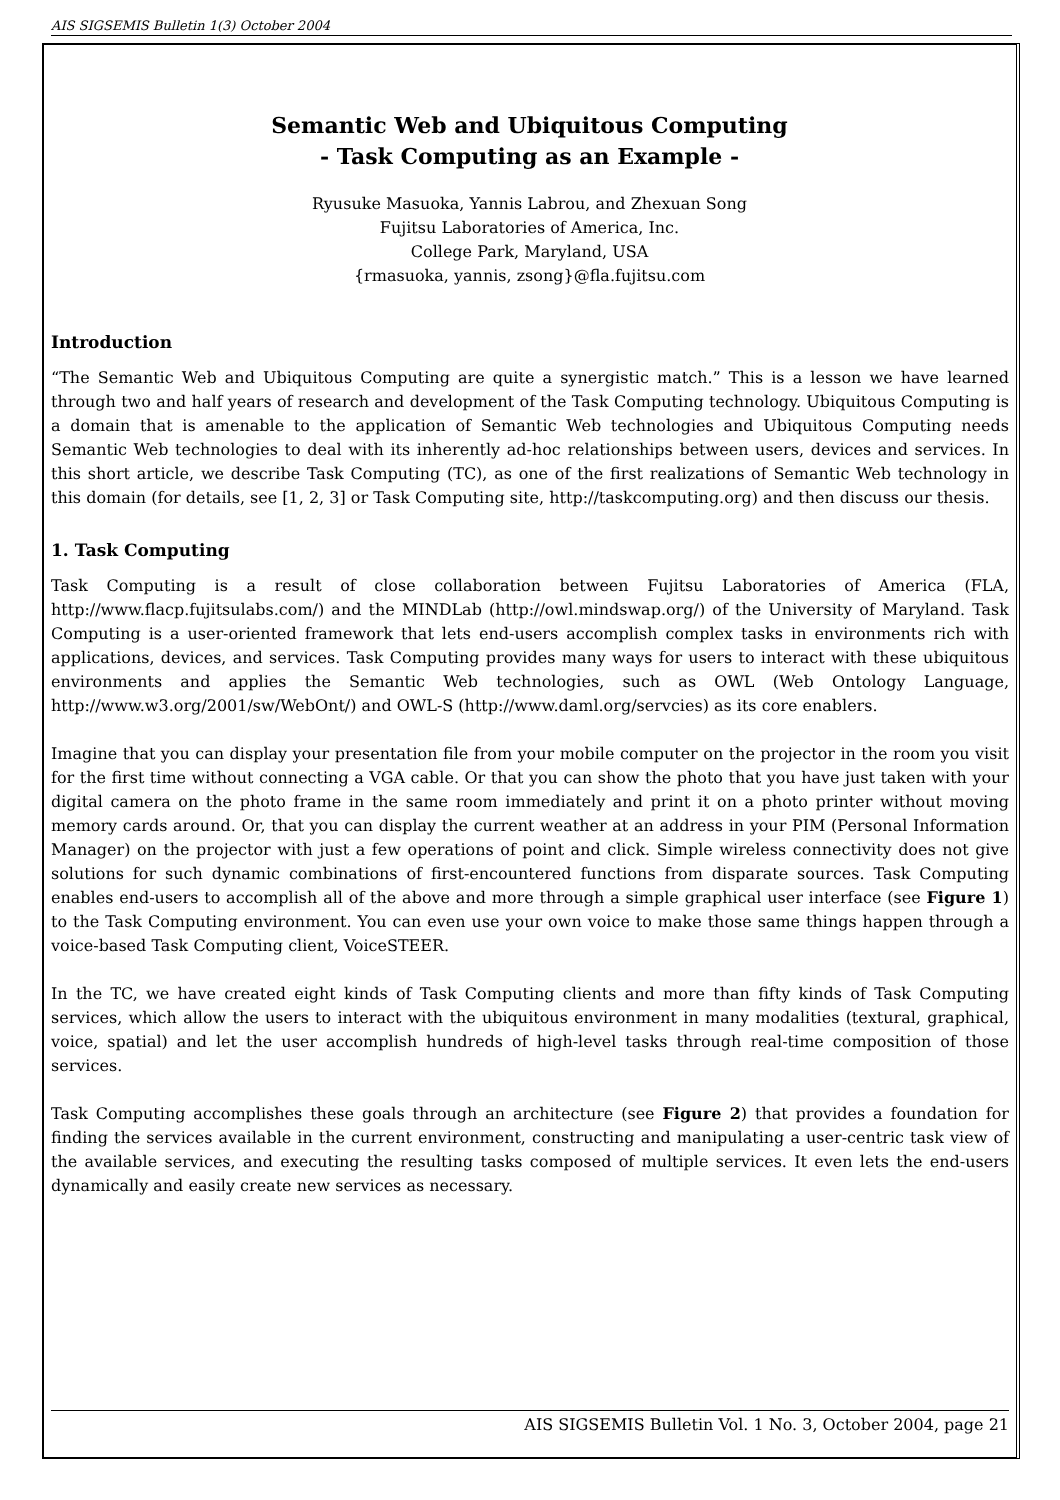AIS SIGSEMIS Bulletin 1(3) October 2004
Semantic Web and Ubiquitous Computing
- Task Computing as an Example -
Ryusuke Masuoka, Yannis Labrou, and Zhexuan Song
Fujitsu Laboratories of America, Inc.
College Park, Maryland, USA
{rmasuoka, yannis, zsong}@fla.fujitsu.com
Introduction
“The Semantic Web and Ubiquitous Computing are quite a synergistic match.” This is a lesson we have learned through two and half years of research and development of the Task Computing technology. Ubiquitous Computing is a domain that is amenable to the application of Semantic Web technologies and Ubiquitous Computing needs Semantic Web technologies to deal with its inherently ad-hoc relationships between users, devices and services. In this short article, we describe Task Computing (TC), as one of the first realizations of Semantic Web technology in this domain (for details, see [1, 2, 3] or Task Computing site, http://taskcomputing.org) and then discuss our thesis.
1. Task Computing
Task Computing is a result of close collaboration between Fujitsu Laboratories of America (FLA, http://www.flacp.fujitsulabs.com/) and the MINDLab (http://owl.mindswap.org/) of the University of Maryland. Task Computing is a user-oriented framework that lets end-users accomplish complex tasks in environments rich with applications, devices, and services. Task Computing provides many ways for users to interact with these ubiquitous environments and applies the Semantic Web technologies, such as OWL (Web Ontology Language, http://www.w3.org/2001/sw/WebOnt/) and OWL-S (http://www.daml.org/servcies) as its core enablers.
Imagine that you can display your presentation file from your mobile computer on the projector in the room you visit for the first time without connecting a VGA cable. Or that you can show the photo that you have just taken with your digital camera on the photo frame in the same room immediately and print it on a photo printer without moving memory cards around. Or, that you can display the current weather at an address in your PIM (Personal Information Manager) on the projector with just a few operations of point and click. Simple wireless connectivity does not give solutions for such dynamic combinations of first-encountered functions from disparate sources. Task Computing enables end-users to accomplish all of the above and more through a simple graphical user interface (see Figure 1) to the Task Computing environment. You can even use your own voice to make those same things happen through a voice-based Task Computing client, VoiceSTEER.
In the TC, we have created eight kinds of Task Computing clients and more than fifty kinds of Task Computing services, which allow the users to interact with the ubiquitous environment in many modalities (textural, graphical, voice, spatial) and let the user accomplish hundreds of high-level tasks through real-time composition of those services.
Task Computing accomplishes these goals through an architecture (see Figure 2) that provides a foundation for finding the services available in the current environment, constructing and manipulating a user-centric task view of the available services, and executing the resulting tasks composed of multiple services. It even lets the end-users dynamically and easily create new services as necessary.
AIS SIGSEMIS Bulletin Vol. 1 No. 3, October 2004, page 21